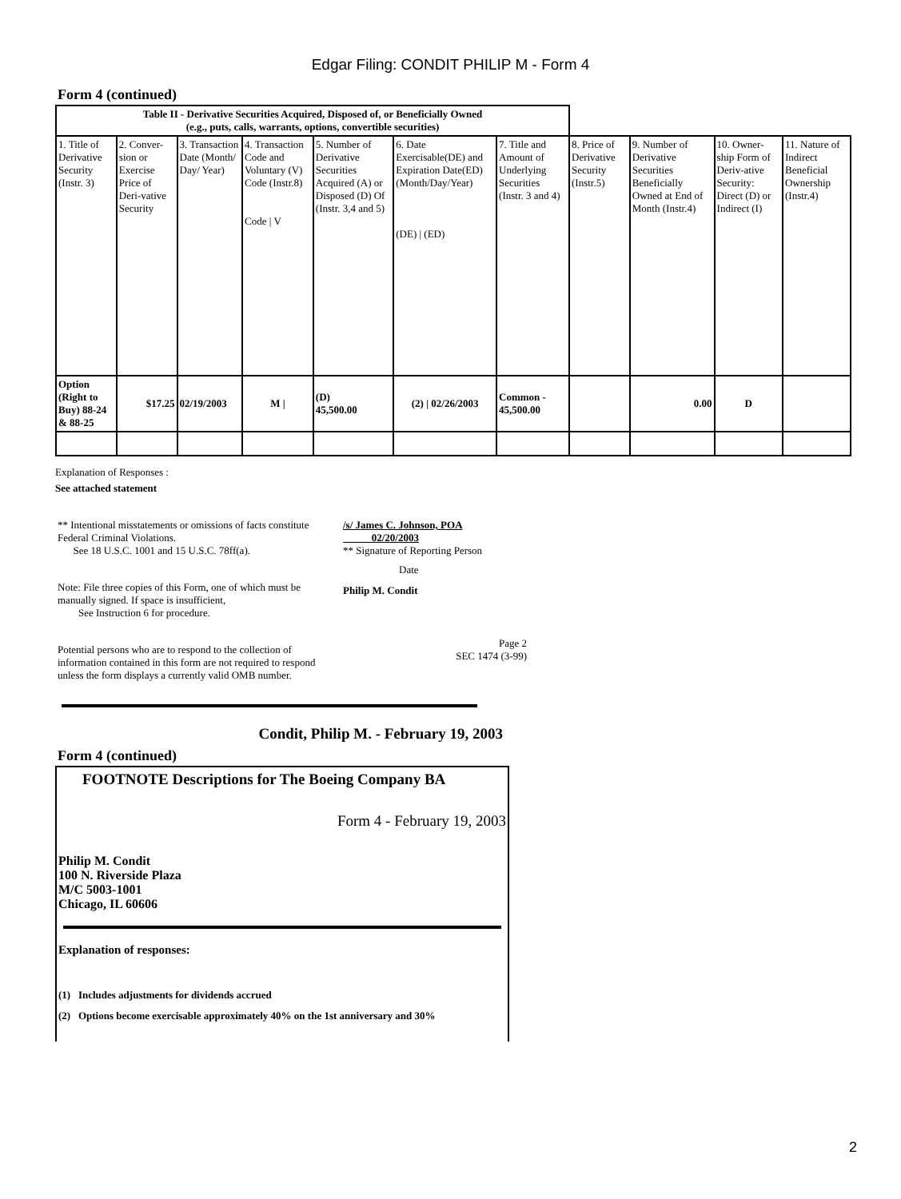Edgar Filing: CONDIT PHILIP M - Form 4
Form 4 (continued)
| Table II - Derivative Securities Acquired, Disposed of, or Beneficially Owned (e.g., puts, calls, warrants, options, convertible securities) | | | | | | | | | | |
| 1. Title of Derivative Security (Instr. 3) | 2. Conver-sion or Exercise Price of Deri-vative Security | 3. Transaction Date (Month/ Day/ Year) | 4. Transaction Code and Voluntary (V) Code (Instr.8) Code / V | 5. Number of Derivative Securities Acquired (A) or Disposed (D) Of (Instr. 3,4 and 5) | 6. Date Exercisable(DE) and Expiration Date(ED) (Month/Day/Year) (DE) / (ED) | 7. Title and Amount of Underlying Securities (Instr. 3 and 4) | 8. Price of Derivative Security (Instr.5) | 9. Number of Derivative Securities Beneficially Owned at End of Month (Instr.4) | 10. Owner-ship Form of Deriv-ative Security: Direct (D) or Indirect (I) | 11. Nature of Indirect Beneficial Ownership (Instr.4) |
| Option (Right to Buy) 88-24 & 88-25 | $17.25 | 02/19/2003 | M / | (D) 45,500.00 | (2) / 02/26/2003 | Common - 45,500.00 | | 0.00 | D | |
Explanation of Responses :
See attached statement
** Intentional misstatements or omissions of facts constitute Federal Criminal Violations.
See 18 U.S.C. 1001 and 15 U.S.C. 78ff(a).
Note: File three copies of this Form, one of which must be manually signed. If space is insufficient,
See Instruction 6 for procedure.
Potential persons who are to respond to the collection of information contained in this form are not required to respond unless the form displays a currently valid OMB number.
/s/ James C. Johnson, POA
02/20/2003
** Signature of Reporting Person
Date
Philip M. Condit
Page 2
SEC 1474 (3-99)
Condit, Philip M. - February 19, 2003
Form 4 (continued)
FOOTNOTE Descriptions for The Boeing Company BA
Form 4 - February 19, 2003
Philip M. Condit
100 N. Riverside Plaza
M/C 5003-1001
Chicago, IL 60606
Explanation of responses:
(1) Includes adjustments for dividends accrued
(2) Options become exercisable approximately 40% on the 1st anniversary and 30%
2